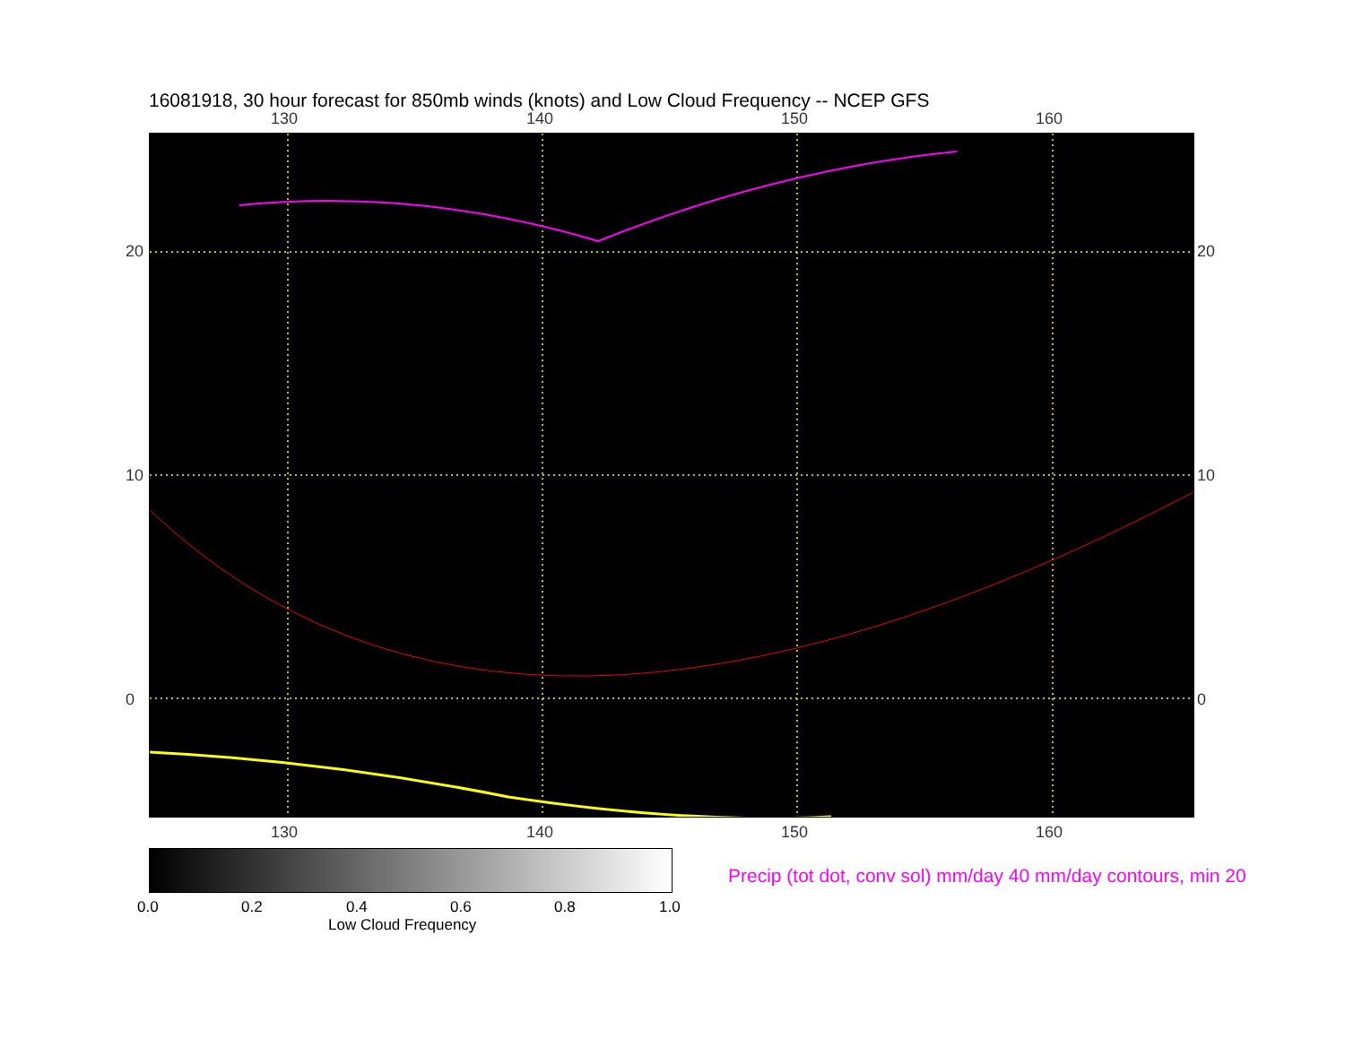16081918, 30 hour forecast for 850mb winds (knots) and Low Cloud Frequency -- NCEP GFS
130 140 150 160
130 140 150 160
20
10
0
20
10
0
0.0 0.2 0.4 0.6 0.8 1.0
Low Cloud Frequency
Precip (tot dot, conv sol) mm/day 40 mm/day contours, min 20